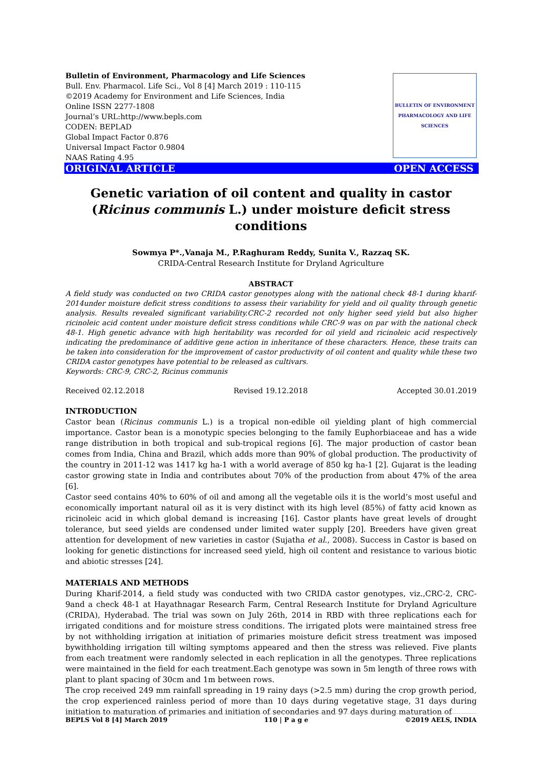Bulletin of Environment, Pharmacology and Life Sciences
Bull. Env. Pharmacol. Life Sci., Vol 8 [4] March 2019 : 110-115
©2019 Academy for Environment and Life Sciences, India
Online ISSN 2277-1808
Journal’s URL:http://www.bepls.com
CODEN: BEPLAD
Global Impact Factor 0.876
Universal Impact Factor 0.9804
NAAS Rating 4.95
BULLETIN OF ENVIRONMENT PHARMACOLOGY AND LIFE SCIENCES
ORIGINAL ARTICLE OPEN ACCESS
Genetic variation of oil content and quality in castor (Ricinus communis L.) under moisture deficit stress conditions
Sowmya P*.,Vanaja M., P.Raghuram Reddy, Sunita V., Razzaq SK.
CRIDA-Central Research Institute for Dryland Agriculture
ABSTRACT
A field study was conducted on two CRIDA castor genotypes along with the national check 48-1 during kharif-2014under moisture deficit stress conditions to assess their variability for yield and oil quality through genetic analysis. Results revealed significant variability.CRC-2 recorded not only higher seed yield but also higher ricinoleic acid content under moisture deficit stress conditions while CRC-9 was on par with the national check 48-1. High genetic advance with high heritability was recorded for oil yield and ricinoleic acid respectively indicating the predominance of additive gene action in inheritance of these characters. Hence, these traits can be taken into consideration for the improvement of castor productivity of oil content and quality while these two CRIDA castor genotypes have potential to be released as cultivars.
Keywords: CRC-9, CRC-2, Ricinus communis
Received 02.12.2018 Revised 19.12.2018 Accepted 30.01.2019
INTRODUCTION
Castor bean (Ricinus communis L.) is a tropical non-edible oil yielding plant of high commercial importance. Castor bean is a monotypic species belonging to the family Euphorbiaceae and has a wide range distribution in both tropical and sub-tropical regions [6]. The major production of castor bean comes from India, China and Brazil, which adds more than 90% of global production. The productivity of the country in 2011-12 was 1417 kg ha-1 with a world average of 850 kg ha-1 [2]. Gujarat is the leading castor growing state in India and contributes about 70% of the production from about 47% of the area [6].
Castor seed contains 40% to 60% of oil and among all the vegetable oils it is the world’s most useful and economically important natural oil as it is very distinct with its high level (85%) of fatty acid known as ricinoleic acid in which global demand is increasing [16]. Castor plants have great levels of drought tolerance, but seed yields are condensed under limited water supply [20]. Breeders have given great attention for development of new varieties in castor (Sujatha et al., 2008). Success in Castor is based on looking for genetic distinctions for increased seed yield, high oil content and resistance to various biotic and abiotic stresses [24].
MATERIALS AND METHODS
During Kharif-2014, a field study was conducted with two CRIDA castor genotypes, viz.,CRC-2, CRC-9and a check 48-1 at Hayathnagar Research Farm, Central Research Institute for Dryland Agriculture (CRIDA), Hyderabad. The trial was sown on July 26th, 2014 in RBD with three replications each for irrigated conditions and for moisture stress conditions. The irrigated plots were maintained stress free by not withholding irrigation at initiation of primaries moisture deficit stress treatment was imposed bywithholding irrigation till wilting symptoms appeared and then the stress was relieved. Five plants from each treatment were randomly selected in each replication in all the genotypes. Three replications were maintained in the field for each treatment.Each genotype was sown in 5m length of three rows with plant to plant spacing of 30cm and 1m between rows.
The crop received 249 mm rainfall spreading in 19 rainy days (>2.5 mm) during the crop growth period, the crop experienced rainless period of more than 10 days during vegetative stage, 31 days during initiation to maturation of primaries and initiation of secondaries and 97 days during maturation of
BEPLS Vol 8 [4] March 2019 110 | P a g e ©2019 AELS, INDIA